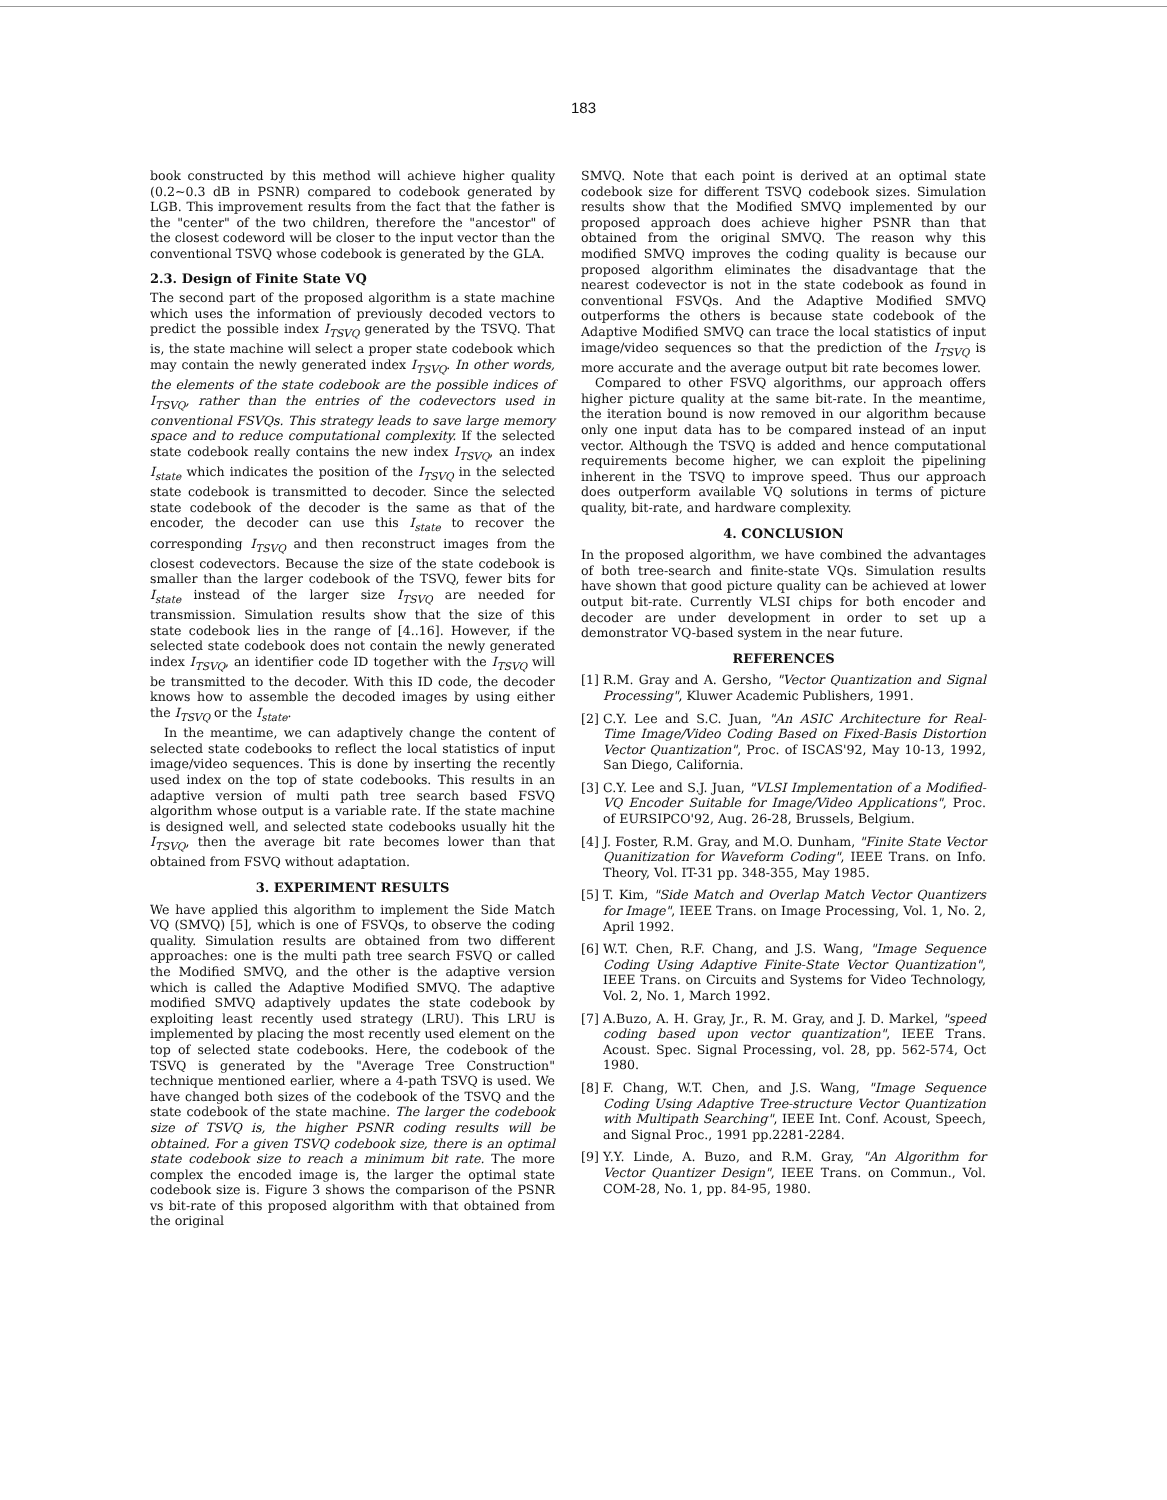183
book constructed by this method will achieve higher quality (0.2~0.3 dB in PSNR) compared to codebook generated by LGB. This improvement results from the fact that the father is the "center" of the two children, therefore the "ancestor" of the closest codeword will be closer to the input vector than the conventional TSVQ whose codebook is generated by the GLA.
2.3. Design of Finite State VQ
The second part of the proposed algorithm is a state machine which uses the information of previously decoded vectors to predict the possible index I<sub>TSVQ</sub> generated by the TSVQ. That is, the state machine will select a proper state codebook which may contain the newly generated index I<sub>TSVQ</sub>. In other words, the elements of the state codebook are the possible indices of I<sub>TSVQ</sub>, rather than the entries of the codevectors used in conventional FSVQs. This strategy leads to save large memory space and to reduce computational complexity. If the selected state codebook really contains the new index I<sub>TSVQ</sub>, an index I<sub>state</sub> which indicates the position of the I<sub>TSVQ</sub> in the selected state codebook is transmitted to decoder. Since the selected state codebook of the decoder is the same as that of the encoder, the decoder can use this I<sub>state</sub> to recover the corresponding I<sub>TSVQ</sub> and then reconstruct images from the closest codevectors. Because the size of the state codebook is smaller than the larger codebook of the TSVQ, fewer bits for I<sub>state</sub> instead of the larger size I<sub>TSVQ</sub> are needed for transmission. Simulation results show that the size of this state codebook lies in the range of [4..16]. However, if the selected state codebook does not contain the newly generated index I<sub>TSVQ</sub>, an identifier code ID together with the I<sub>TSVQ</sub> will be transmitted to the decoder. With this ID code, the decoder knows how to assemble the decoded images by using either the I<sub>TSVQ</sub> or the I<sub>state</sub>.
In the meantime, we can adaptively change the content of selected state codebooks to reflect the local statistics of input image/video sequences. This is done by inserting the recently used index on the top of state codebooks. This results in an adaptive version of multi path tree search based FSVQ algorithm whose output is a variable rate. If the state machine is designed well, and selected state codebooks usually hit the I<sub>TSVQ</sub>, then the average bit rate becomes lower than that obtained from FSVQ without adaptation.
3. EXPERIMENT RESULTS
We have applied this algorithm to implement the Side Match VQ (SMVQ) [5], which is one of FSVQs, to observe the coding quality. Simulation results are obtained from two different approaches: one is the multi path tree search FSVQ or called the Modified SMVQ, and the other is the adaptive version which is called the Adaptive Modified SMVQ. The adaptive modified SMVQ adaptively updates the state codebook by exploiting least recently used strategy (LRU). This LRU is implemented by placing the most recently used element on the top of selected state codebooks. Here, the codebook of the TSVQ is generated by the "Average Tree Construction" technique mentioned earlier, where a 4-path TSVQ is used. We have changed both sizes of the codebook of the TSVQ and the state codebook of the state machine. The larger the codebook size of TSVQ is, the higher PSNR coding results will be obtained. For a given TSVQ codebook size, there is an optimal state codebook size to reach a minimum bit rate. The more complex the encoded image is, the larger the optimal state codebook size is. Figure 3 shows the comparison of the PSNR vs bit-rate of this proposed algorithm with that obtained from the original
SMVQ. Note that each point is derived at an optimal state codebook size for different TSVQ codebook sizes. Simulation results show that the Modified SMVQ implemented by our proposed approach does achieve higher PSNR than that obtained from the original SMVQ. The reason why this modified SMVQ improves the coding quality is because our proposed algorithm eliminates the disadvantage that the nearest codevector is not in the state codebook as found in conventional FSVQs. And the Adaptive Modified SMVQ outperforms the others is because state codebook of the Adaptive Modified SMVQ can trace the local statistics of input image/video sequences so that the prediction of the I<sub>TSVQ</sub> is more accurate and the average output bit rate becomes lower.
Compared to other FSVQ algorithms, our approach offers higher picture quality at the same bit-rate. In the meantime, the iteration bound is now removed in our algorithm because only one input data has to be compared instead of an input vector. Although the TSVQ is added and hence computational requirements become higher, we can exploit the pipelining inherent in the TSVQ to improve speed. Thus our approach does outperform available VQ solutions in terms of picture quality, bit-rate, and hardware complexity.
4. CONCLUSION
In the proposed algorithm, we have combined the advantages of both tree-search and finite-state VQs. Simulation results have shown that good picture quality can be achieved at lower output bit-rate. Currently VLSI chips for both encoder and decoder are under development in order to set up a demonstrator VQ-based system in the near future.
REFERENCES
[1] R.M. Gray and A. Gersho, "Vector Quantization and Signal Processing", Kluwer Academic Publishers, 1991.
[2] C.Y. Lee and S.C. Juan, "An ASIC Architecture for Real-Time Image/Video Coding Based on Fixed-Basis Distortion Vector Quantization", Proc. of ISCAS'92, May 10-13, 1992, San Diego, California.
[3] C.Y. Lee and S.J. Juan, "VLSI Implementation of a Modified-VQ Encoder Suitable for Image/Video Applications", Proc. of EURSIPCO'92, Aug. 26-28, Brussels, Belgium.
[4] J. Foster, R.M. Gray, and M.O. Dunham, "Finite State Vector Quanitization for Waveform Coding", IEEE Trans. on Info. Theory, Vol. IT-31 pp. 348-355, May 1985.
[5] T. Kim, "Side Match and Overlap Match Vector Quantizers for Image", IEEE Trans. on Image Processing, Vol. 1, No. 2, April 1992.
[6] W.T. Chen, R.F. Chang, and J.S. Wang, "Image Sequence Coding Using Adaptive Finite-State Vector Quantization", IEEE Trans. on Circuits and Systems for Video Technology, Vol. 2, No. 1, March 1992.
[7] A.Buzo, A. H. Gray, Jr., R. M. Gray, and J. D. Markel, "speed coding based upon vector quantization", IEEE Trans. Acoust. Spec. Signal Processing, vol. 28, pp. 562-574, Oct 1980.
[8] F. Chang, W.T. Chen, and J.S. Wang, "Image Sequence Coding Using Adaptive Tree-structure Vector Quantization with Multipath Searching", IEEE Int. Conf. Acoust, Speech, and Signal Proc., 1991 pp.2281-2284.
[9] Y.Y. Linde, A. Buzo, and R.M. Gray, "An Algorithm for Vector Quantizer Design", IEEE Trans. on Commun., Vol. COM-28, No. 1, pp. 84-95, 1980.